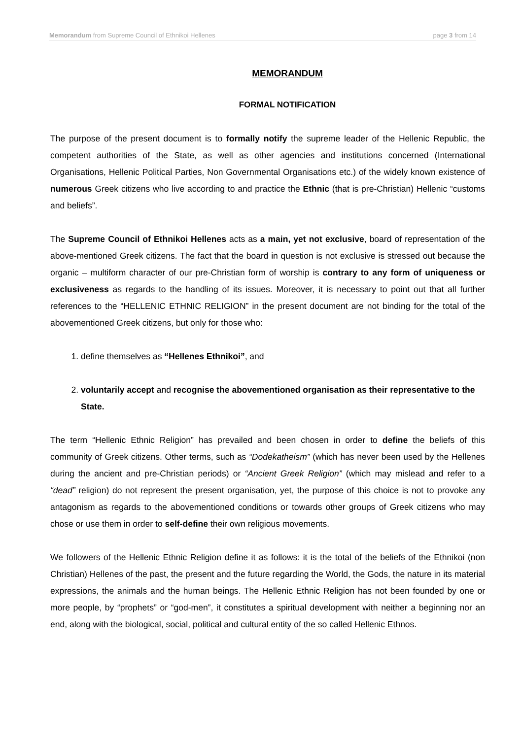Memorandum from Supreme Council of Ethnikoi Hellenes page 3 from 14
MEMORANDUM
FORMAL NOTIFICATION
The purpose of the present document is to formally notify the supreme leader of the Hellenic Republic, the competent authorities of the State, as well as other agencies and institutions concerned (International Organisations, Hellenic Political Parties, Non Governmental Organisations etc.) of the widely known existence of numerous Greek citizens who live according to and practice the Ethnic (that is pre-Christian) Hellenic “customs and beliefs”.
The Supreme Council of Ethnikoi Hellenes acts as a main, yet not exclusive, board of representation of the above-mentioned Greek citizens. The fact that the board in question is not exclusive is stressed out because the organic – multiform character of our pre-Christian form of worship is contrary to any form of uniqueness or exclusiveness as regards to the handling of its issues. Moreover, it is necessary to point out that all further references to the “HELLENIC ETHNIC RELIGION” in the present document are not binding for the total of the abovementioned Greek citizens, but only for those who:
1. define themselves as “Hellenes Ethnikoi”, and
2. voluntarily accept and recognise the abovementioned organisation as their representative to the State.
The term “Hellenic Ethnic Religion” has prevailed and been chosen in order to define the beliefs of this community of Greek citizens. Other terms, such as “Dodekatheism” (which has never been used by the Hellenes during the ancient and pre-Christian periods) or “Ancient Greek Religion” (which may mislead and refer to a “dead” religion) do not represent the present organisation, yet, the purpose of this choice is not to provoke any antagonism as regards to the abovementioned conditions or towards other groups of Greek citizens who may chose or use them in order to self-define their own religious movements.
We followers of the Hellenic Ethnic Religion define it as follows: it is the total of the beliefs of the Ethnikoi (non Christian) Hellenes of the past, the present and the future regarding the World, the Gods, the nature in its material expressions, the animals and the human beings. The Hellenic Ethnic Religion has not been founded by one or more people, by “prophets” or “god-men”, it constitutes a spiritual development with neither a beginning nor an end, along with the biological, social, political and cultural entity of the so called Hellenic Ethnos.